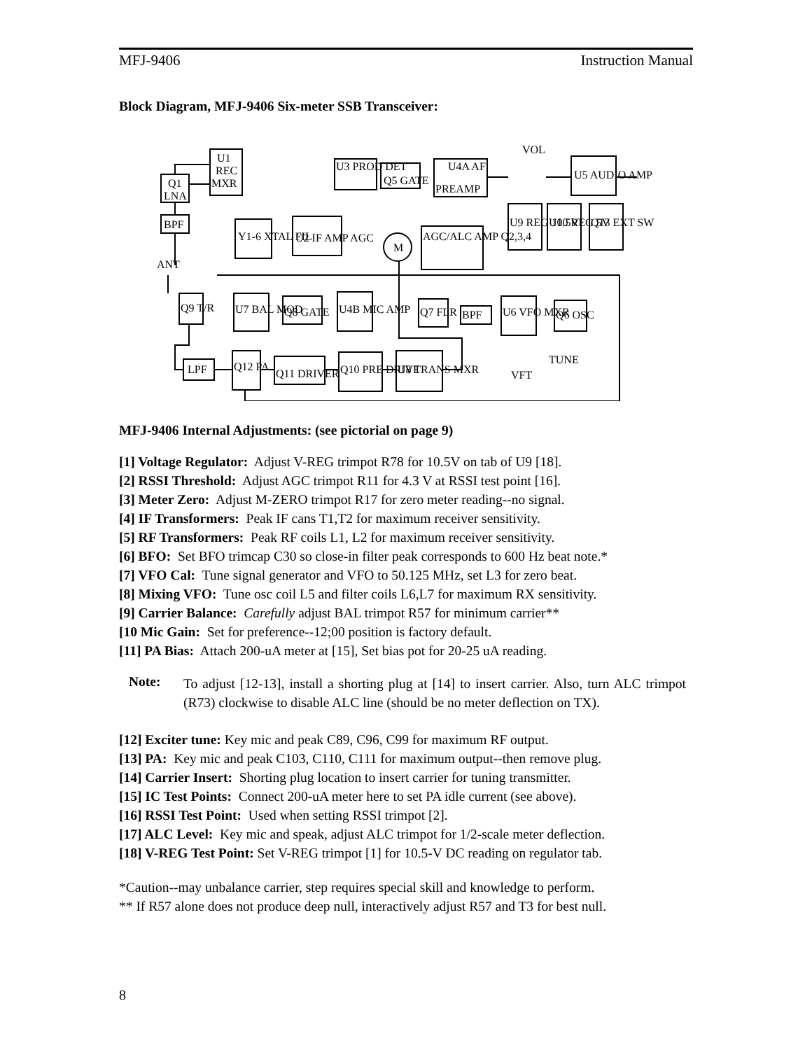MFJ-9406 Instruction Manual
Block Diagram, MFJ-9406 Six-meter SSB Transceiver:
Q1
LNA
U1
REC
MXR
BPF
ANT
U3 PROD DET
Q5 GATE
U4A AF
PREAMP
VOL
U5 AUDIO AMP
Y1-6 XTAL FIL
U2 IF AMP AGC
M
AGC/ALC AMP Q2,3,4
U9 REG 10.5V
U10 REG 5V
Q13 EXT SW
Q9 T/R
U7 BAL MOD
Q8 GATE
U4B MIC AMP
Q7 FLR
BPF
U6 VFO MXR
Q6 OSC
LPF
Q12 PA
Q11 DRIVER
Q10 PRE DRIVE
U8 TRANS MXR
TUNE
VFT
MFJ-9406 Internal Adjustments: (see pictorial on page 9)
[1] Voltage Regulator: Adjust V-REG trimpot R78 for 10.5V on tab of U9 [18].
[2] RSSI Threshold: Adjust AGC trimpot R11 for 4.3 V at RSSI test point [16].
[3] Meter Zero: Adjust M-ZERO trimpot R17 for zero meter reading--no signal.
[4] IF Transformers: Peak IF cans T1,T2 for maximum receiver sensitivity.
[5] RF Transformers: Peak RF coils L1, L2 for maximum receiver sensitivity.
[6] BFO: Set BFO trimcap C30 so close-in filter peak corresponds to 600 Hz beat note.*
[7] VFO Cal: Tune signal generator and VFO to 50.125 MHz, set L3 for zero beat.
[8] Mixing VFO: Tune osc coil L5 and filter coils L6,L7 for maximum RX sensitivity.
[9] Carrier Balance: Carefully adjust BAL trimpot R57 for minimum carrier**
[10 Mic Gain: Set for preference--12;00 position is factory default.
[11] PA Bias: Attach 200-uA meter at [15], Set bias pot for 20-25 uA reading.
Note: To adjust [12-13], install a shorting plug at [14] to insert carrier. Also, turn ALC trimpot (R73) clockwise to disable ALC line (should be no meter deflection on TX).
[12] Exciter tune: Key mic and peak C89, C96, C99 for maximum RF output.
[13] PA: Key mic and peak C103, C110, C111 for maximum output--then remove plug.
[14] Carrier Insert: Shorting plug location to insert carrier for tuning transmitter.
[15] IC Test Points: Connect 200-uA meter here to set PA idle current (see above).
[16] RSSI Test Point: Used when setting RSSI trimpot [2].
[17] ALC Level: Key mic and speak, adjust ALC trimpot for 1/2-scale meter deflection.
[18] V-REG Test Point: Set V-REG trimpot [1] for 10.5-V DC reading on regulator tab.
*Caution--may unbalance carrier, step requires special skill and knowledge to perform.
** If R57 alone does not produce deep null, interactively adjust R57 and T3 for best null.
8